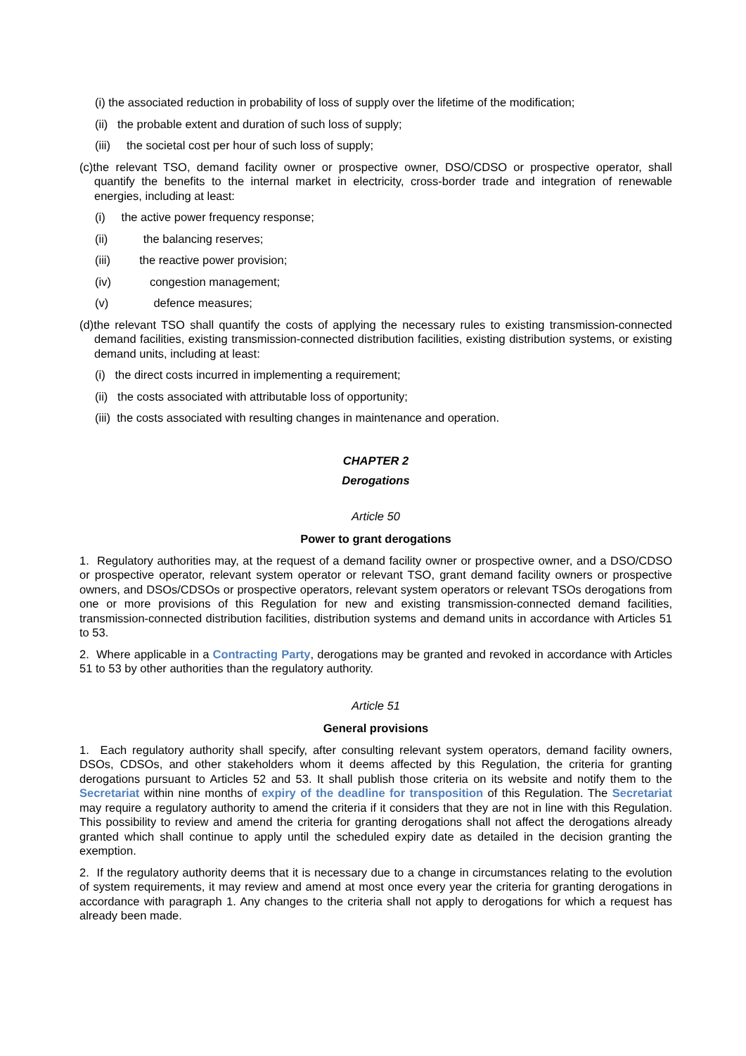(i) the associated reduction in probability of loss of supply over the lifetime of the modification;
(ii) the probable extent and duration of such loss of supply;
(iii) the societal cost per hour of such loss of supply;
(c)the relevant TSO, demand facility owner or prospective owner, DSO/CDSO or prospective operator, shall quantify the benefits to the internal market in electricity, cross-border trade and integration of renewable energies, including at least:
(i) the active power frequency response;
(ii) the balancing reserves;
(iii) the reactive power provision;
(iv) congestion management;
(v) defence measures;
(d)the relevant TSO shall quantify the costs of applying the necessary rules to existing transmission-connected demand facilities, existing transmission-connected distribution facilities, existing distribution systems, or existing demand units, including at least:
(i) the direct costs incurred in implementing a requirement;
(ii) the costs associated with attributable loss of opportunity;
(iii) the costs associated with resulting changes in maintenance and operation.
CHAPTER 2
Derogations
Article 50
Power to grant derogations
1. Regulatory authorities may, at the request of a demand facility owner or prospective owner, and a DSO/CDSO or prospective operator, relevant system operator or relevant TSO, grant demand facility owners or prospective owners, and DSOs/CDSOs or prospective operators, relevant system operators or relevant TSOs derogations from one or more provisions of this Regulation for new and existing transmission-connected demand facilities, transmission-connected distribution facilities, distribution systems and demand units in accordance with Articles 51 to 53.
2. Where applicable in a Contracting Party, derogations may be granted and revoked in accordance with Articles 51 to 53 by other authorities than the regulatory authority.
Article 51
General provisions
1. Each regulatory authority shall specify, after consulting relevant system operators, demand facility owners, DSOs, CDSOs, and other stakeholders whom it deems affected by this Regulation, the criteria for granting derogations pursuant to Articles 52 and 53. It shall publish those criteria on its website and notify them to the Secretariat within nine months of expiry of the deadline for transposition of this Regulation. The Secretariat may require a regulatory authority to amend the criteria if it considers that they are not in line with this Regulation. This possibility to review and amend the criteria for granting derogations shall not affect the derogations already granted which shall continue to apply until the scheduled expiry date as detailed in the decision granting the exemption.
2. If the regulatory authority deems that it is necessary due to a change in circumstances relating to the evolution of system requirements, it may review and amend at most once every year the criteria for granting derogations in accordance with paragraph 1. Any changes to the criteria shall not apply to derogations for which a request has already been made.